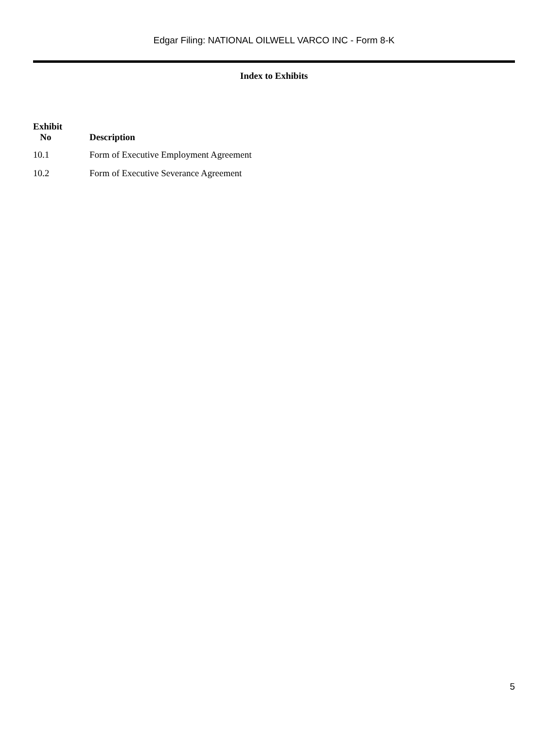Edgar Filing: NATIONAL OILWELL VARCO INC - Form 8-K
Index to Exhibits
| Exhibit No | Description |
| --- | --- |
| 10.1 | Form of Executive Employment Agreement |
| 10.2 | Form of Executive Severance Agreement |
5